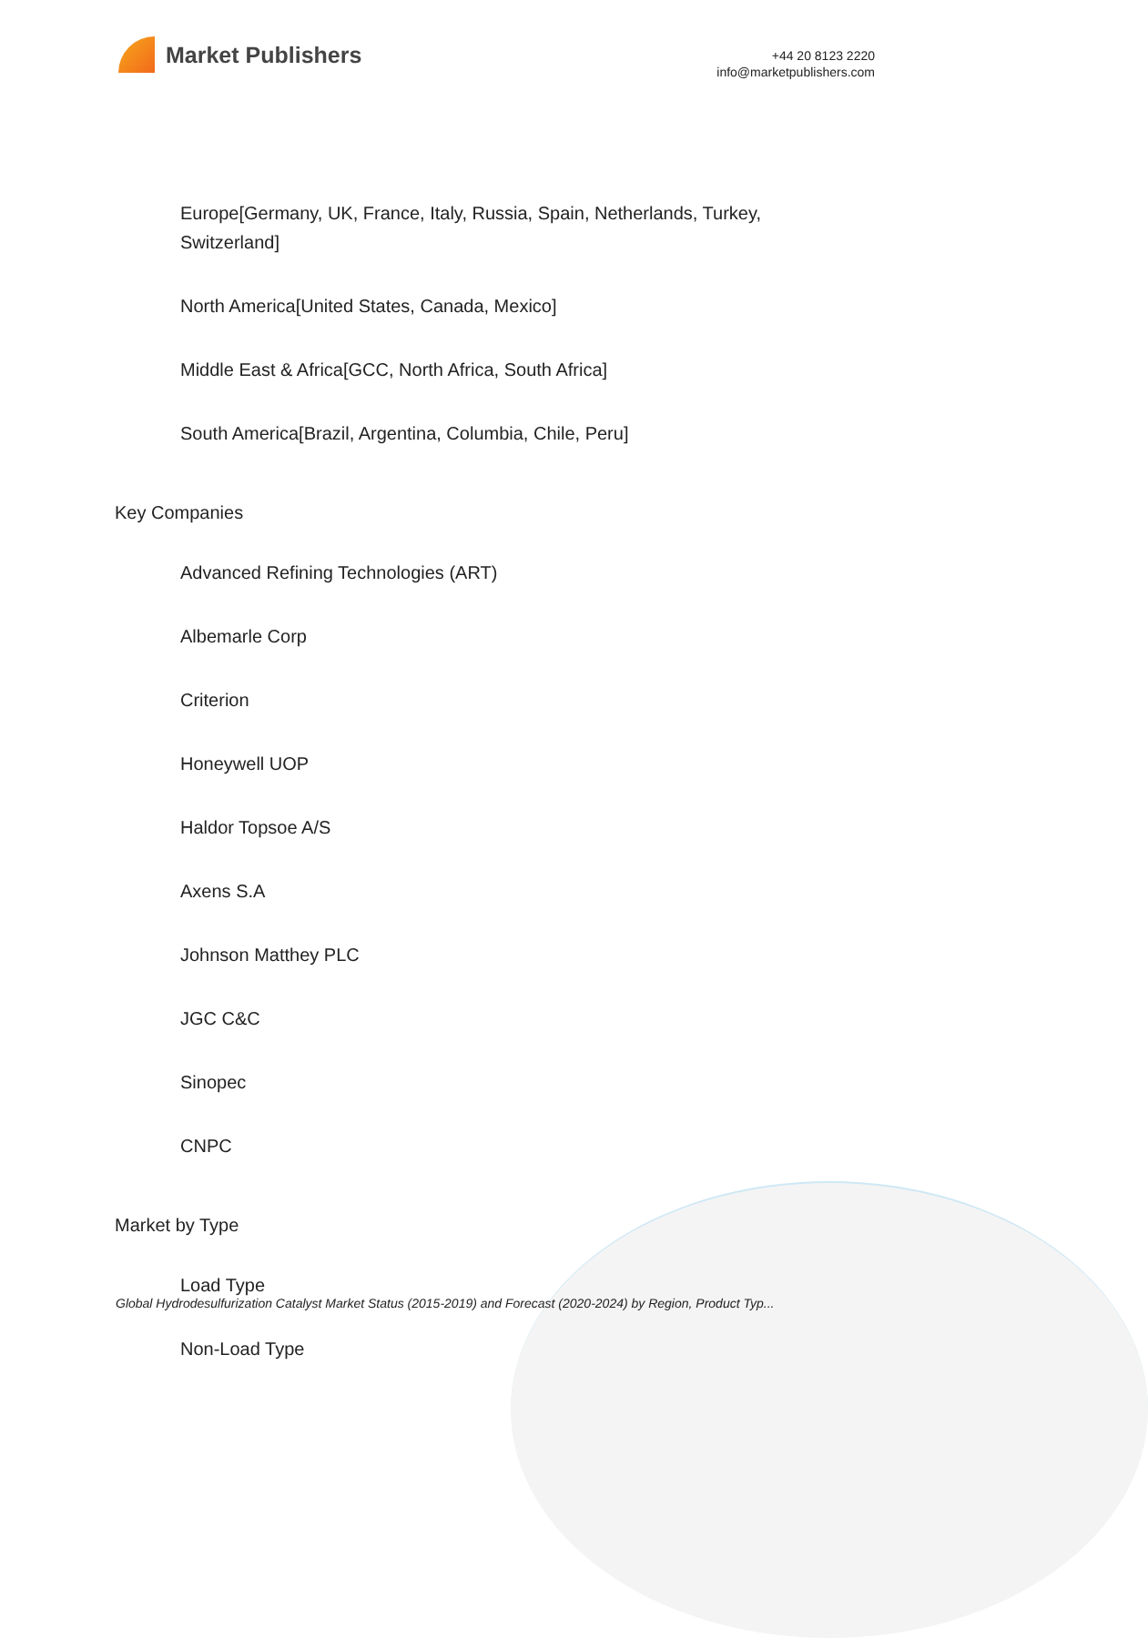Market Publishers
+44 20 8123 2220
info@marketpublishers.com
Europe[Germany, UK, France, Italy, Russia, Spain, Netherlands, Turkey, Switzerland]
North America[United States, Canada, Mexico]
Middle East & Africa[GCC, North Africa, South Africa]
South America[Brazil, Argentina, Columbia, Chile, Peru]
Key Companies
Advanced Refining Technologies (ART)
Albemarle Corp
Criterion
Honeywell UOP
Haldor Topsoe A/S
Axens S.A
Johnson Matthey PLC
JGC C&C
Sinopec
CNPC
Market by Type
Load Type
Non-Load Type
Global Hydrodesulfurization Catalyst Market Status (2015-2019) and Forecast (2020-2024) by Region, Product Typ...